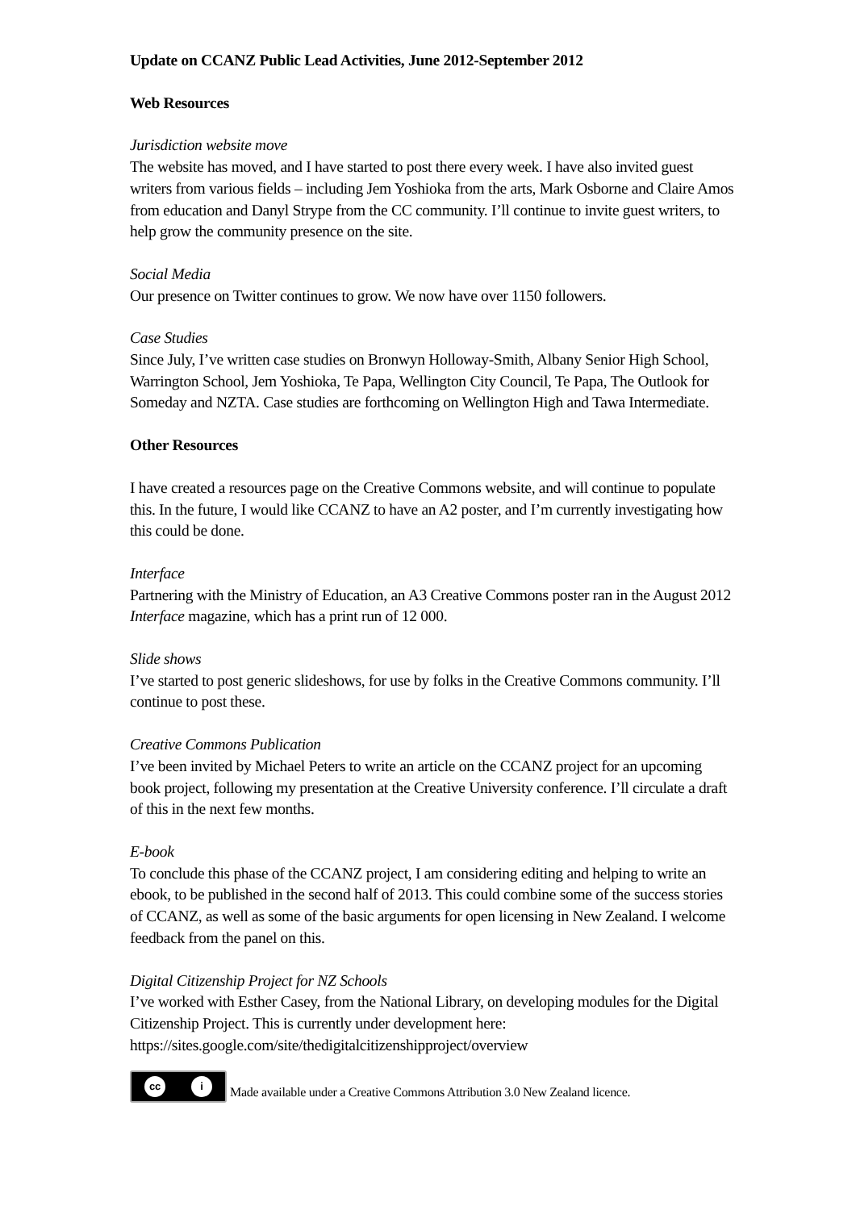Update on CCANZ Public Lead Activities, June 2012-September 2012
Web Resources
Jurisdiction website move
The website has moved, and I have started to post there every week. I have also invited guest writers from various fields – including Jem Yoshioka from the arts, Mark Osborne and Claire Amos from education and Danyl Strype from the CC community. I’ll continue to invite guest writers, to help grow the community presence on the site.
Social Media
Our presence on Twitter continues to grow. We now have over 1150 followers.
Case Studies
Since July, I’ve written case studies on Bronwyn Holloway-Smith, Albany Senior High School, Warrington School, Jem Yoshioka, Te Papa, Wellington City Council, Te Papa, The Outlook for Someday and NZTA. Case studies are forthcoming on Wellington High and Tawa Intermediate.
Other Resources
I have created a resources page on the Creative Commons website, and will continue to populate this. In the future, I would like CCANZ to have an A2 poster, and I’m currently investigating how this could be done.
Interface
Partnering with the Ministry of Education, an A3 Creative Commons poster ran in the August 2012 Interface magazine, which has a print run of 12 000.
Slide shows
I’ve started to post generic slideshows, for use by folks in the Creative Commons community. I’ll continue to post these.
Creative Commons Publication
I’ve been invited by Michael Peters to write an article on the CCANZ project for an upcoming book project, following my presentation at the Creative University conference. I’ll circulate a draft of this in the next few months.
E-book
To conclude this phase of the CCANZ project, I am considering editing and helping to write an ebook, to be published in the second half of 2013. This could combine some of the success stories of CCANZ, as well as some of the basic arguments for open licensing in New Zealand. I welcome feedback from the panel on this.
Digital Citizenship Project for NZ Schools
I’ve worked with Esther Casey, from the National Library, on developing modules for the Digital Citizenship Project. This is currently under development here:
https://sites.google.com/site/thedigitalcitizenshipproject/overview
cc i
Made available under a Creative Commons Attribution 3.0 New Zealand licence.